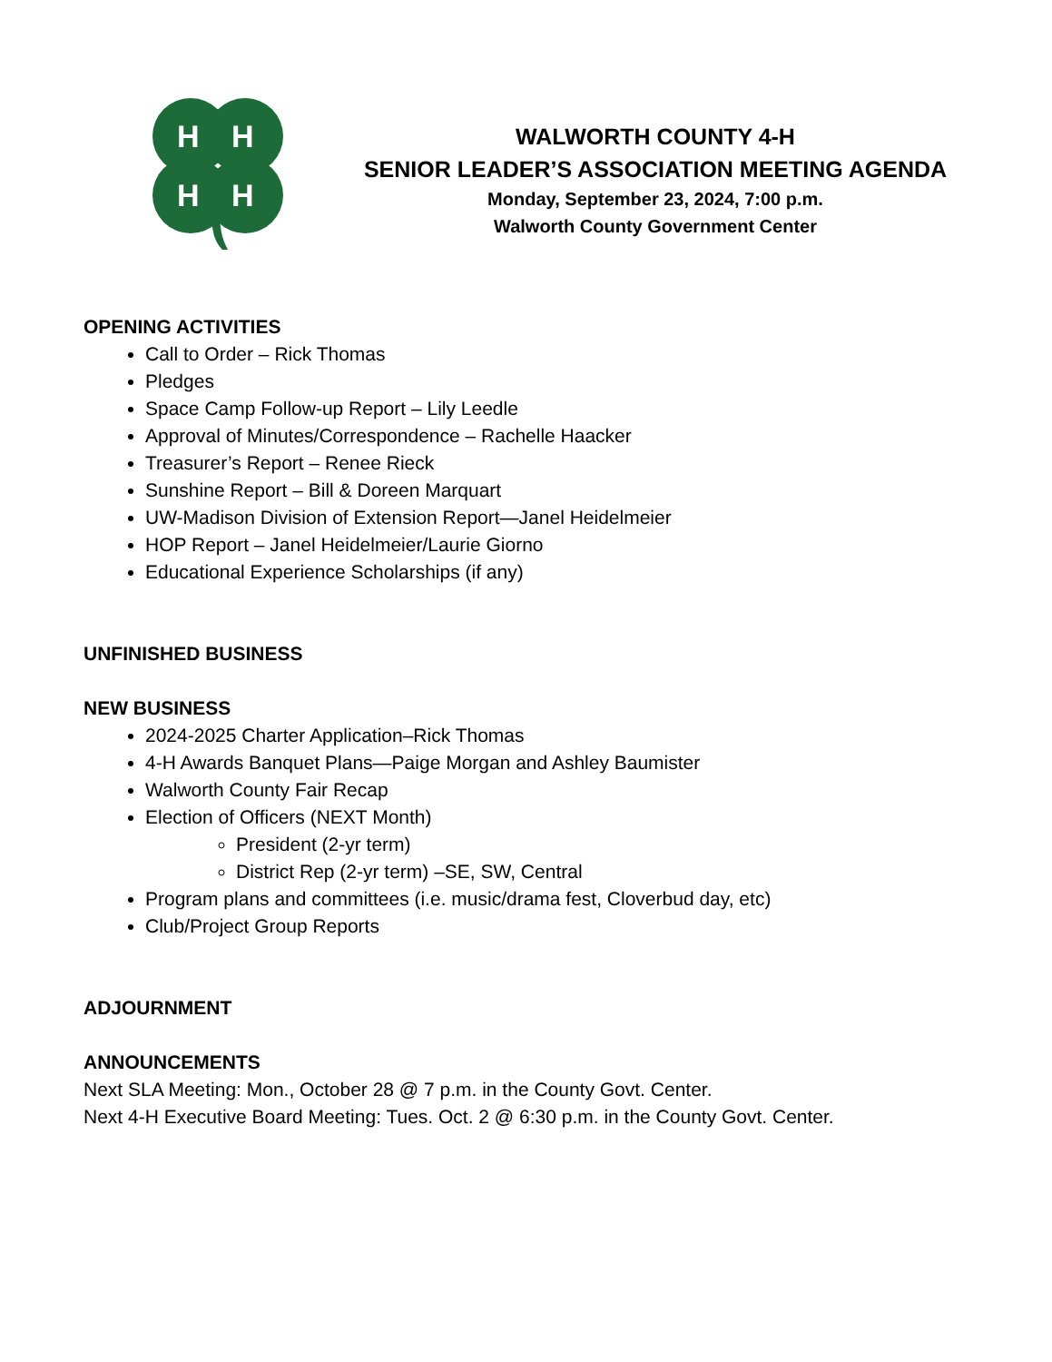H
H
H
H
WALWORTH COUNTY 4-H
SENIOR LEADER’S ASSOCIATION MEETING AGENDA
Monday, September 23, 2024, 7:00 p.m.
Walworth County Government Center
OPENING ACTIVITIES
Call to Order – Rick Thomas
Pledges
Space Camp Follow-up Report – Lily Leedle
Approval of Minutes/Correspondence – Rachelle Haacker
Treasurer’s Report – Renee Rieck
Sunshine Report – Bill & Doreen Marquart
UW-Madison Division of Extension Report—Janel Heidelmeier
HOP Report – Janel Heidelmeier/Laurie Giorno
Educational Experience Scholarships (if any)
UNFINISHED BUSINESS
NEW BUSINESS
2024-2025 Charter Application–Rick Thomas
4-H Awards Banquet Plans—Paige Morgan and Ashley Baumister
Walworth County Fair Recap
Election of Officers (NEXT Month)
President (2-yr term)
District Rep (2-yr term) –SE, SW, Central
Program plans and committees (i.e. music/drama fest, Cloverbud day, etc)
Club/Project Group Reports
ADJOURNMENT
ANNOUNCEMENTS
Next SLA Meeting: Mon., October 28 @ 7 p.m. in the County Govt. Center.
Next 4-H Executive Board Meeting: Tues. Oct. 2 @ 6:30 p.m. in the County Govt. Center.